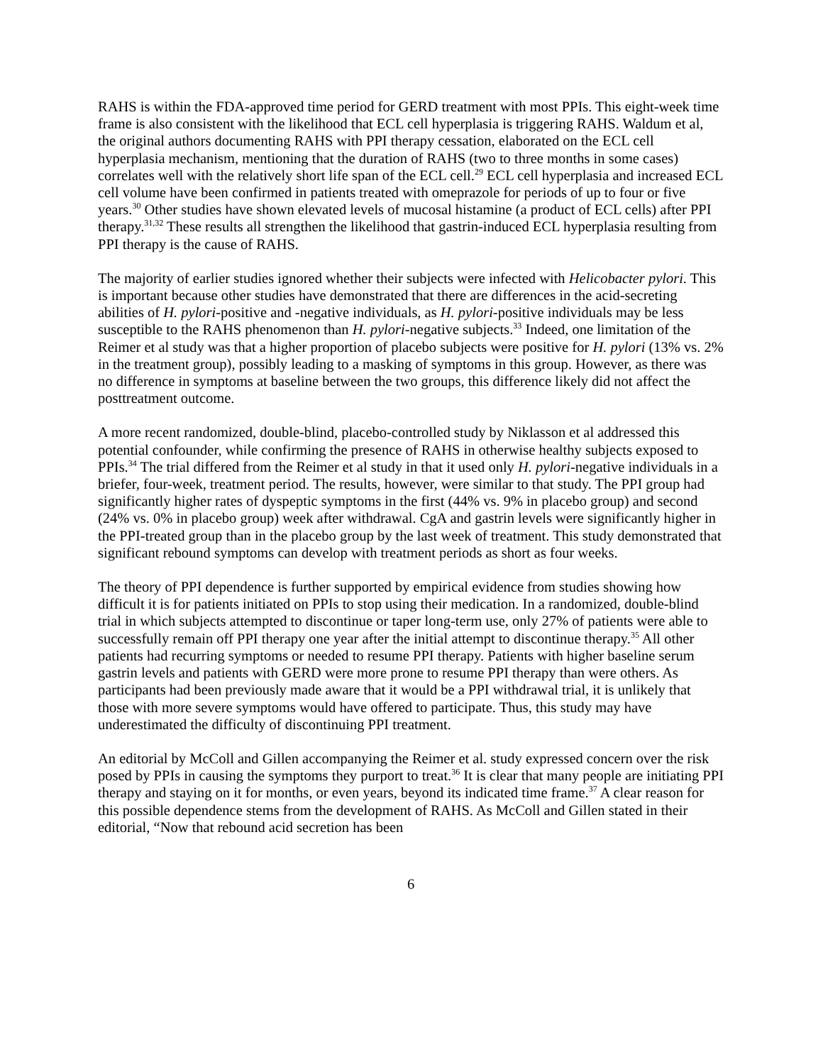RAHS is within the FDA-approved time period for GERD treatment with most PPIs. This eight-week time frame is also consistent with the likelihood that ECL cell hyperplasia is triggering RAHS. Waldum et al, the original authors documenting RAHS with PPI therapy cessation, elaborated on the ECL cell hyperplasia mechanism, mentioning that the duration of RAHS (two to three months in some cases) correlates well with the relatively short life span of the ECL cell.<sup>29</sup> ECL cell hyperplasia and increased ECL cell volume have been confirmed in patients treated with omeprazole for periods of up to four or five years.<sup>30</sup> Other studies have shown elevated levels of mucosal histamine (a product of ECL cells) after PPI therapy.<sup>31,32</sup> These results all strengthen the likelihood that gastrin-induced ECL hyperplasia resulting from PPI therapy is the cause of RAHS.
The majority of earlier studies ignored whether their subjects were infected with Helicobacter pylori. This is important because other studies have demonstrated that there are differences in the acid-secreting abilities of H. pylori-positive and -negative individuals, as H. pylori-positive individuals may be less susceptible to the RAHS phenomenon than H. pylori-negative subjects.<sup>33</sup> Indeed, one limitation of the Reimer et al study was that a higher proportion of placebo subjects were positive for H. pylori (13% vs. 2% in the treatment group), possibly leading to a masking of symptoms in this group. However, as there was no difference in symptoms at baseline between the two groups, this difference likely did not affect the posttreatment outcome.
A more recent randomized, double-blind, placebo-controlled study by Niklasson et al addressed this potential confounder, while confirming the presence of RAHS in otherwise healthy subjects exposed to PPIs.<sup>34</sup> The trial differed from the Reimer et al study in that it used only H. pylori-negative individuals in a briefer, four-week, treatment period. The results, however, were similar to that study. The PPI group had significantly higher rates of dyspeptic symptoms in the first (44% vs. 9% in placebo group) and second (24% vs. 0% in placebo group) week after withdrawal. CgA and gastrin levels were significantly higher in the PPI-treated group than in the placebo group by the last week of treatment. This study demonstrated that significant rebound symptoms can develop with treatment periods as short as four weeks.
The theory of PPI dependence is further supported by empirical evidence from studies showing how difficult it is for patients initiated on PPIs to stop using their medication. In a randomized, double-blind trial in which subjects attempted to discontinue or taper long-term use, only 27% of patients were able to successfully remain off PPI therapy one year after the initial attempt to discontinue therapy.<sup>35</sup> All other patients had recurring symptoms or needed to resume PPI therapy. Patients with higher baseline serum gastrin levels and patients with GERD were more prone to resume PPI therapy than were others. As participants had been previously made aware that it would be a PPI withdrawal trial, it is unlikely that those with more severe symptoms would have offered to participate. Thus, this study may have underestimated the difficulty of discontinuing PPI treatment.
An editorial by McColl and Gillen accompanying the Reimer et al. study expressed concern over the risk posed by PPIs in causing the symptoms they purport to treat.<sup>36</sup> It is clear that many people are initiating PPI therapy and staying on it for months, or even years, beyond its indicated time frame.<sup>37</sup> A clear reason for this possible dependence stems from the development of RAHS. As McColl and Gillen stated in their editorial, “Now that rebound acid secretion has been
6